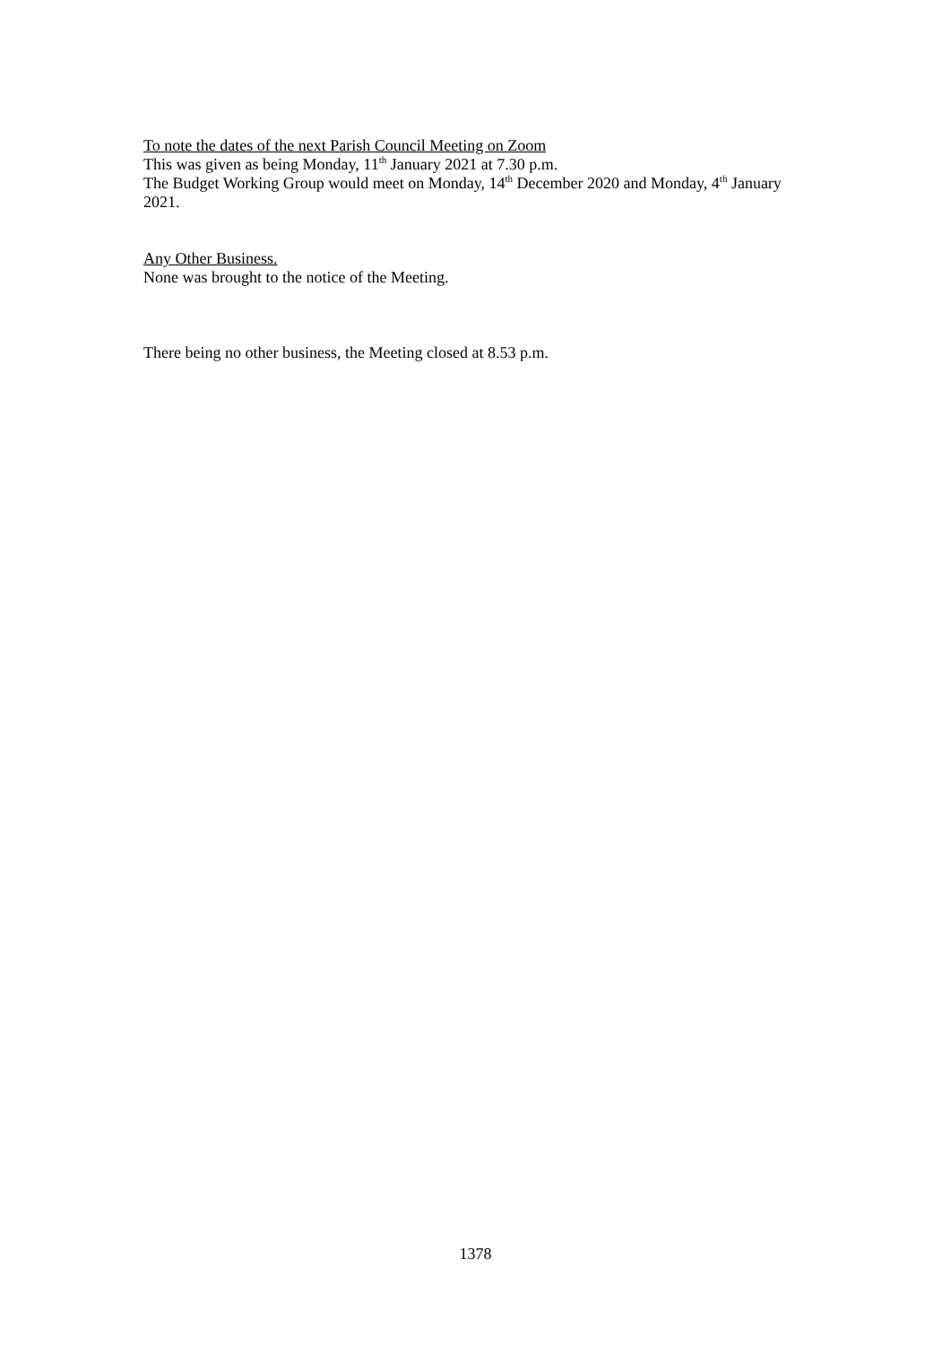To note the dates of the next Parish Council Meeting on Zoom
This was given as being Monday, 11<sup>th</sup> January 2021 at 7.30 p.m.
The Budget Working Group would meet on Monday, 14<sup>th</sup> December 2020 and Monday, 4<sup>th</sup> January 2021.
Any Other Business.
None was brought to the notice of the Meeting.
There being no other business, the Meeting closed at 8.53 p.m.
1378